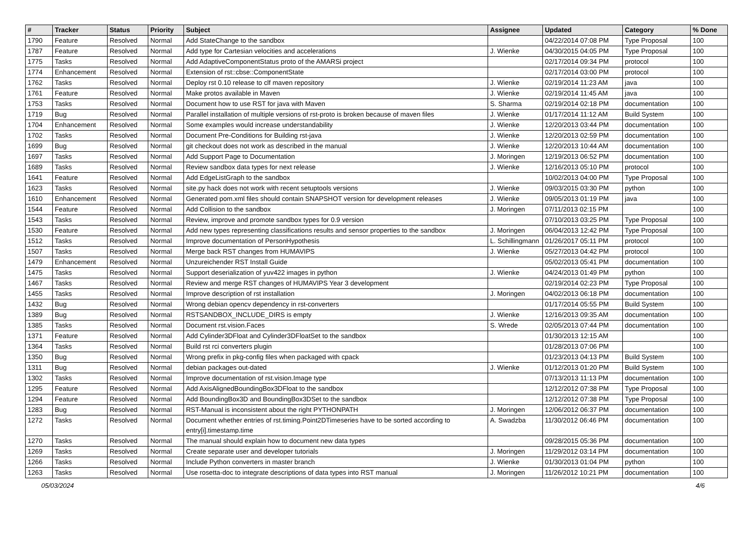| # | Tracker | Status | Priority | Subject | Assignee | Updated | Category | % Done |
| --- | --- | --- | --- | --- | --- | --- | --- | --- |
| 1790 | Feature | Resolved | Normal | Add StateChange to the sandbox | | 04/22/2014 07:08 PM | Type Proposal | 100 |
| 1787 | Feature | Resolved | Normal | Add type for Cartesian velocities and accelerations | J. Wienke | 04/30/2015 04:05 PM | Type Proposal | 100 |
| 1775 | Tasks | Resolved | Normal | Add AdaptiveComponentStatus proto of the AMARSi project | | 02/17/2014 09:34 PM | protocol | 100 |
| 1774 | Enhancement | Resolved | Normal | Extension of rst::cbse::ComponentState | | 02/17/2014 03:00 PM | protocol | 100 |
| 1762 | Tasks | Resolved | Normal | Deploy rst 0.10 release to clf maven repository | J. Wienke | 02/19/2014 11:23 AM | java | 100 |
| 1761 | Feature | Resolved | Normal | Make protos available in Maven | J. Wienke | 02/19/2014 11:45 AM | java | 100 |
| 1753 | Tasks | Resolved | Normal | Document how to use RST for java with Maven | S. Sharma | 02/19/2014 02:18 PM | documentation | 100 |
| 1719 | Bug | Resolved | Normal | Parallel installation of multiple versions of rst-proto is broken because of maven files | J. Wienke | 01/17/2014 11:12 AM | Build System | 100 |
| 1704 | Enhancement | Resolved | Normal | Some examples would increase understandability | J. Wienke | 12/20/2013 03:44 PM | documentation | 100 |
| 1702 | Tasks | Resolved | Normal | Document Pre-Conditions for Building rst-java | J. Wienke | 12/20/2013 02:59 PM | documentation | 100 |
| 1699 | Bug | Resolved | Normal | git checkout does not work as described in the manual | J. Wienke | 12/20/2013 10:44 AM | documentation | 100 |
| 1697 | Tasks | Resolved | Normal | Add Support Page to Documentation | J. Moringen | 12/19/2013 06:52 PM | documentation | 100 |
| 1689 | Tasks | Resolved | Normal | Review sandbox data types for next release | J. Wienke | 12/16/2013 05:10 PM | protocol | 100 |
| 1641 | Feature | Resolved | Normal | Add EdgeListGraph to the sandbox | | 10/02/2013 04:00 PM | Type Proposal | 100 |
| 1623 | Tasks | Resolved | Normal | site.py hack does not work with recent setuptools versions | J. Wienke | 09/03/2015 03:30 PM | python | 100 |
| 1610 | Enhancement | Resolved | Normal | Generated pom.xml files should contain SNAPSHOT version for development releases | J. Wienke | 09/05/2013 01:19 PM | java | 100 |
| 1544 | Feature | Resolved | Normal | Add Collision to the sandbox | J. Moringen | 07/11/2013 02:15 PM | | 100 |
| 1543 | Tasks | Resolved | Normal | Review, improve and promote sandbox types for 0.9 version | | 07/10/2013 03:25 PM | Type Proposal | 100 |
| 1530 | Feature | Resolved | Normal | Add new types representing classifications results and sensor properties to the sandbox | J. Moringen | 06/04/2013 12:42 PM | Type Proposal | 100 |
| 1512 | Tasks | Resolved | Normal | Improve documentation of PersonHypothesis | L. Schillingmann | 01/26/2017 05:11 PM | protocol | 100 |
| 1507 | Tasks | Resolved | Normal | Merge back RST changes from HUMAVIPS | J. Wienke | 05/27/2013 04:42 PM | protocol | 100 |
| 1479 | Enhancement | Resolved | Normal | Unzureichender RST Install Guide | | 05/02/2013 05:41 PM | documentation | 100 |
| 1475 | Tasks | Resolved | Normal | Support deserialization of yuv422 images in python | J. Wienke | 04/24/2013 01:49 PM | python | 100 |
| 1467 | Tasks | Resolved | Normal | Review and merge RST changes of HUMAVIPS Year 3 development | | 02/19/2014 02:23 PM | Type Proposal | 100 |
| 1455 | Tasks | Resolved | Normal | Improve description of rst installation | J. Moringen | 04/02/2013 06:18 PM | documentation | 100 |
| 1432 | Bug | Resolved | Normal | Wrong debian opencv dependency in rst-converters | | 01/17/2014 05:55 PM | Build System | 100 |
| 1389 | Bug | Resolved | Normal | RSTSANDBOX_INCLUDE_DIRS is empty | J. Wienke | 12/16/2013 09:35 AM | documentation | 100 |
| 1385 | Tasks | Resolved | Normal | Document rst.vision.Faces | S. Wrede | 02/05/2013 07:44 PM | documentation | 100 |
| 1371 | Feature | Resolved | Normal | Add Cylinder3DFloat and Cylinder3DFloatSet to the sandbox | | 01/30/2013 12:15 AM | | 100 |
| 1364 | Tasks | Resolved | Normal | Build rst rci converters plugin | | 01/28/2013 07:06 PM | | 100 |
| 1350 | Bug | Resolved | Normal | Wrong prefix in pkg-config files when packaged with cpack | | 01/23/2013 04:13 PM | Build System | 100 |
| 1311 | Bug | Resolved | Normal | debian packages out-dated | J. Wienke | 01/12/2013 01:20 PM | Build System | 100 |
| 1302 | Tasks | Resolved | Normal | Improve documentation of rst.vision.Image type | | 07/13/2013 11:13 PM | documentation | 100 |
| 1295 | Feature | Resolved | Normal | Add AxisAlignedBoundingBox3DFloat to the sandbox | | 12/12/2012 07:38 PM | Type Proposal | 100 |
| 1294 | Feature | Resolved | Normal | Add BoundingBox3D and BoundingBox3DSet to the sandbox | | 12/12/2012 07:38 PM | Type Proposal | 100 |
| 1283 | Bug | Resolved | Normal | RST-Manual is inconsistent about the right PYTHONPATH | J. Moringen | 12/06/2012 06:37 PM | documentation | 100 |
| 1272 | Tasks | Resolved | Normal | Document whether entries of rst.timing.Point2DTimeseries have to be sorted according to entry[i].timestamp.time | A. Swadzba | 11/30/2012 06:46 PM | documentation | 100 |
| 1270 | Tasks | Resolved | Normal | The manual should explain how to document new data types | | 09/28/2015 05:36 PM | documentation | 100 |
| 1269 | Tasks | Resolved | Normal | Create separate user and developer tutorials | J. Moringen | 11/29/2012 03:14 PM | documentation | 100 |
| 1266 | Tasks | Resolved | Normal | Include Python converters in master branch | J. Wienke | 01/30/2013 01:04 PM | python | 100 |
| 1263 | Tasks | Resolved | Normal | Use rosetta-doc to integrate descriptions of data types into RST manual | J. Moringen | 11/26/2012 10:21 PM | documentation | 100 |
05/03/2024 4/6